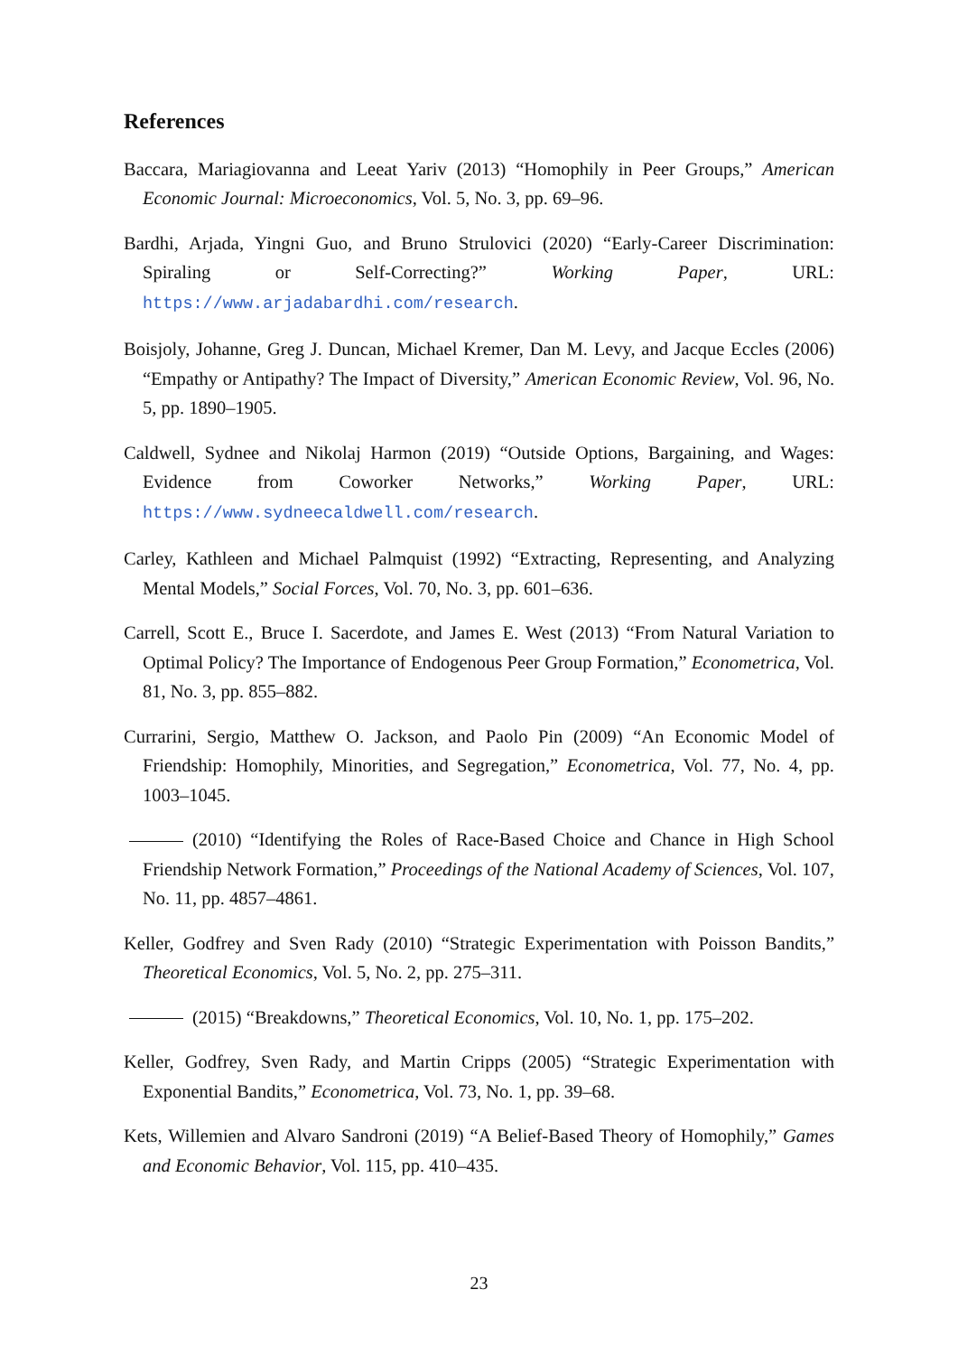References
Baccara, Mariagiovanna and Leeat Yariv (2013) “Homophily in Peer Groups,” American Economic Journal: Microeconomics, Vol. 5, No. 3, pp. 69–96.
Bardhi, Arjada, Yingni Guo, and Bruno Strulovici (2020) “Early-Career Discrimination: Spiraling or Self-Correcting?” Working Paper, URL: https://www.arjadabardhi.com/research.
Boisjoly, Johanne, Greg J. Duncan, Michael Kremer, Dan M. Levy, and Jacque Eccles (2006) “Empathy or Antipathy? The Impact of Diversity,” American Economic Review, Vol. 96, No. 5, pp. 1890–1905.
Caldwell, Sydnee and Nikolaj Harmon (2019) “Outside Options, Bargaining, and Wages: Evidence from Coworker Networks,” Working Paper, URL: https://www.sydneecaldwell.com/research.
Carley, Kathleen and Michael Palmquist (1992) “Extracting, Representing, and Analyzing Mental Models,” Social Forces, Vol. 70, No. 3, pp. 601–636.
Carrell, Scott E., Bruce I. Sacerdote, and James E. West (2013) “From Natural Variation to Optimal Policy? The Importance of Endogenous Peer Group Formation,” Econometrica, Vol. 81, No. 3, pp. 855–882.
Currarini, Sergio, Matthew O. Jackson, and Paolo Pin (2009) “An Economic Model of Friendship: Homophily, Minorities, and Segregation,” Econometrica, Vol. 77, No. 4, pp. 1003–1045.
(2010) “Identifying the Roles of Race-Based Choice and Chance in High School Friendship Network Formation,” Proceedings of the National Academy of Sciences, Vol. 107, No. 11, pp. 4857–4861.
Keller, Godfrey and Sven Rady (2010) “Strategic Experimentation with Poisson Bandits,” Theoretical Economics, Vol. 5, No. 2, pp. 275–311.
(2015) “Breakdowns,” Theoretical Economics, Vol. 10, No. 1, pp. 175–202.
Keller, Godfrey, Sven Rady, and Martin Cripps (2005) “Strategic Experimentation with Exponential Bandits,” Econometrica, Vol. 73, No. 1, pp. 39–68.
Kets, Willemien and Alvaro Sandroni (2019) “A Belief-Based Theory of Homophily,” Games and Economic Behavior, Vol. 115, pp. 410–435.
23